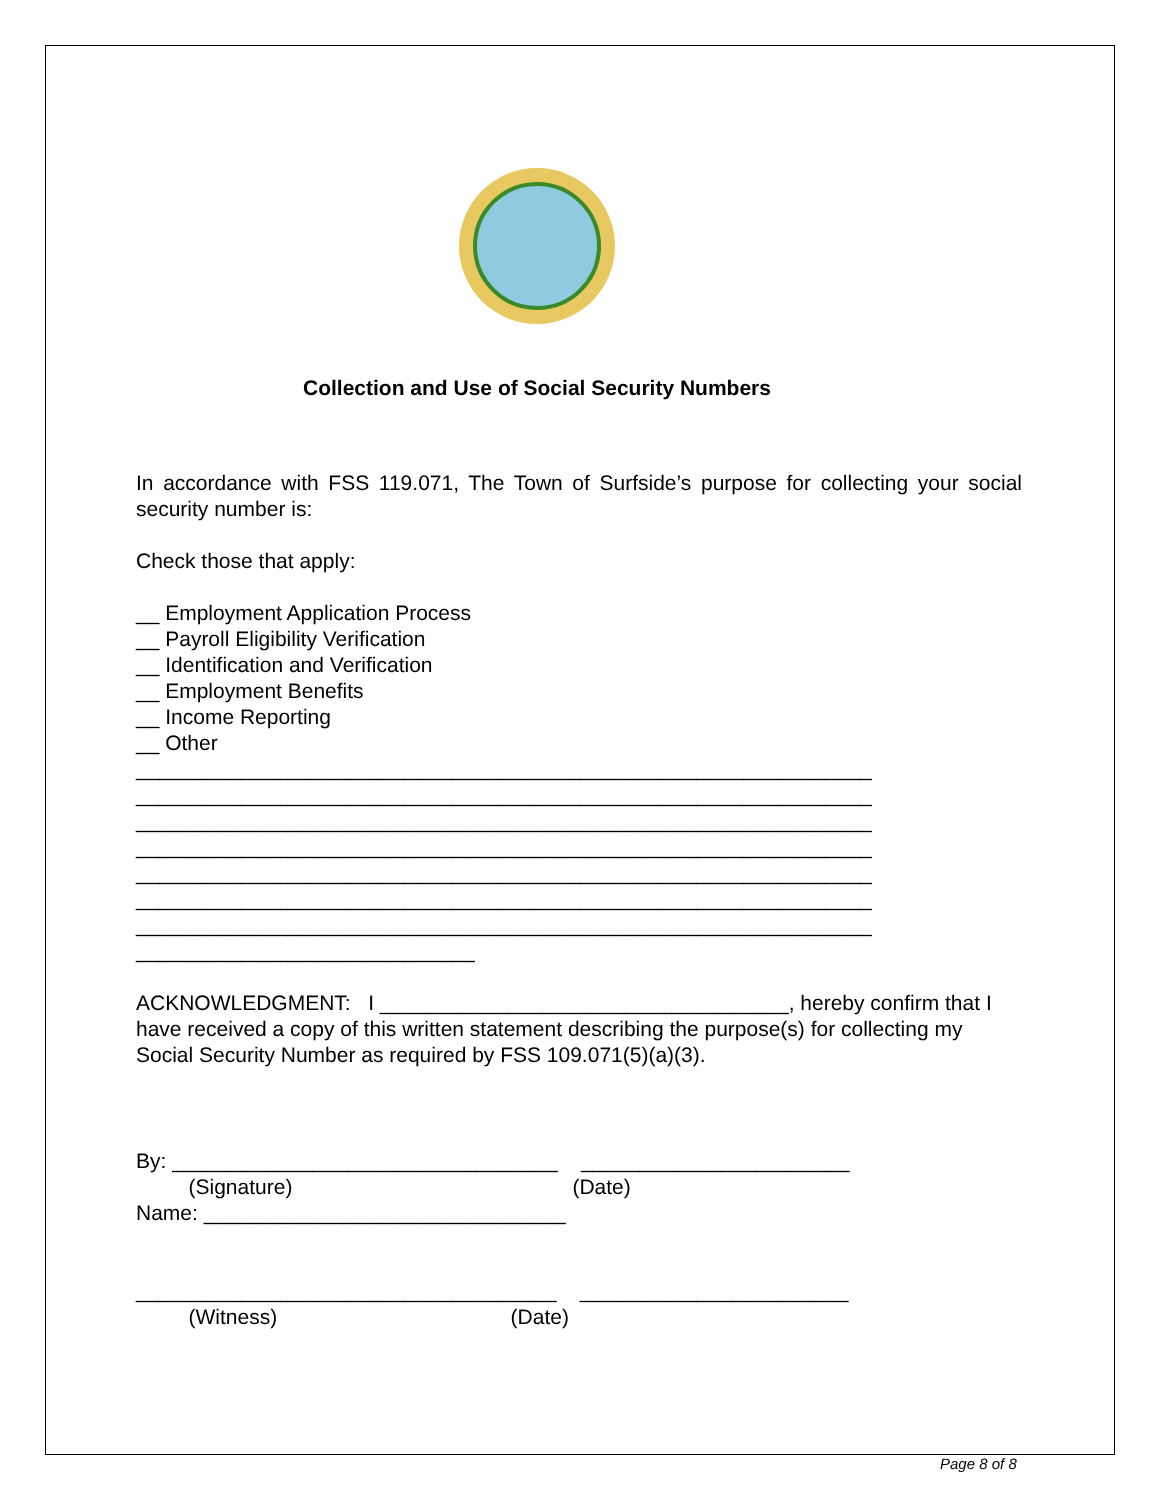Collection and Use of Social Security Numbers
In accordance with FSS 119.071, The Town of Surfside’s purpose for collecting your social security number is:
Check those that apply:
__ Employment Application Process
__ Payroll Eligibility Verification
__ Identification and Verification
__ Employment Benefits
__ Income Reporting
__ Other
_______________________________________________________________
_______________________________________________________________
_______________________________________________________________
_______________________________________________________________
_______________________________________________________________
_______________________________________________________________
_______________________________________________________________
_____________________________
ACKNOWLEDGMENT: I ___________________________________, hereby confirm that I have received a copy of this written statement describing the purpose(s) for collecting my Social Security Number as required by FSS 109.071(5)(a)(3).
By: _________________________________ _______________________ (Signature) (Date) Name: _______________________________
____________________________________ _______________________ (Witness) (Date)
Page 8 of 8